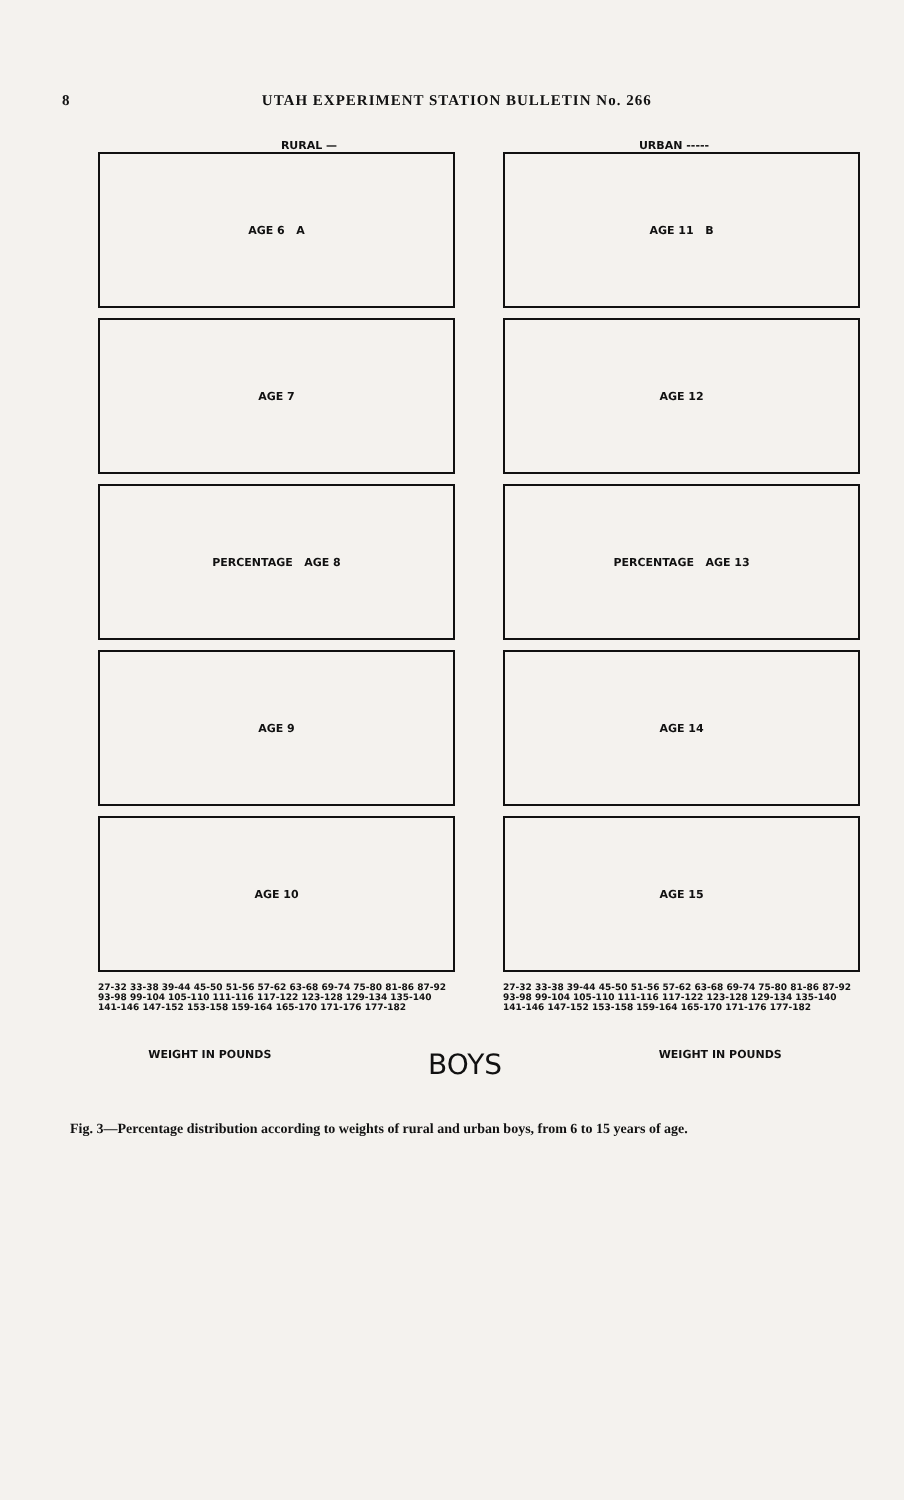8 UTAH EXPERIMENT STATION BULLETIN No. 266
RURAL — URBAN -----
AGE 6 A
AGE 7
PERCENTAGE AGE 8
AGE 9
AGE 10
27-32 33-38 39-44 45-50 51-56 57-62 63-68 69-74 75-80 81-86 87-92 93-98 99-104 105-110 111-116 117-122 123-128 129-134 135-140 141-146 147-152 153-158 159-164 165-170 171-176 177-182
AGE 11 B
AGE 12
PERCENTAGE AGE 13
AGE 14
AGE 15
27-32 33-38 39-44 45-50 51-56 57-62 63-68 69-74 75-80 81-86 87-92 93-98 99-104 105-110 111-116 117-122 123-128 129-134 135-140 141-146 147-152 153-158 159-164 165-170 171-176 177-182
WEIGHT IN POUNDS BOYS WEIGHT IN POUNDS
Fig. 3—Percentage distribution according to weights of rural and urban boys, from 6 to 15 years of age.